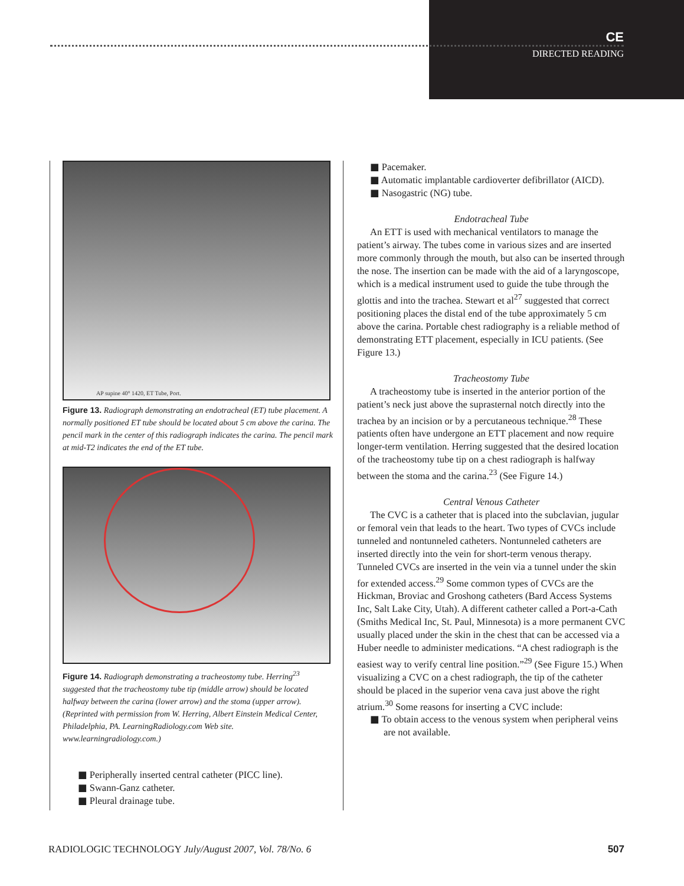CE
DIRECTED READING
AP supine 40° 1420, ET Tube, Port.
Figure 13. Radiograph demonstrating an endotracheal (ET) tube placement. A normally positioned ET tube should be located about 5 cm above the carina. The pencil mark in the center of this radiograph indicates the carina. The pencil mark at mid-T2 indicates the end of the ET tube.
Figure 14. Radiograph demonstrating a tracheostomy tube. Herring<sup>23</sup> suggested that the tracheostomy tube tip (middle arrow) should be located halfway between the carina (lower arrow) and the stoma (upper arrow). (Reprinted with permission from W. Herring, Albert Einstein Medical Center, Philadelphia, PA. LearningRadiology.com Web site. www.learningradiology.com.)
■ Peripherally inserted central catheter (PICC line).
■ Swann-Ganz catheter.
■ Pleural drainage tube.
■ Pacemaker.
■ Automatic implantable cardioverter defibrillator (AICD).
■ Nasogastric (NG) tube.
Endotracheal Tube
An ETT is used with mechanical ventilators to manage the patient’s airway. The tubes come in various sizes and are inserted more commonly through the mouth, but also can be inserted through the nose. The insertion can be made with the aid of a laryngoscope, which is a medical instrument used to guide the tube through the glottis and into the trachea. Stewart et al<sup>27</sup> suggested that correct positioning places the distal end of the tube approximately 5 cm above the carina. Portable chest radiography is a reliable method of demonstrating ETT placement, especially in ICU patients. (See Figure 13.)
Tracheostomy Tube
A tracheostomy tube is inserted in the anterior portion of the patient’s neck just above the suprasternal notch directly into the trachea by an incision or by a percutaneous technique.<sup>28</sup> These patients often have undergone an ETT placement and now require longer-term ventilation. Herring suggested that the desired location of the tracheostomy tube tip on a chest radiograph is halfway between the stoma and the carina.<sup>23</sup> (See Figure 14.)
Central Venous Catheter
The CVC is a catheter that is placed into the subclavian, jugular or femoral vein that leads to the heart. Two types of CVCs include tunneled and nontunneled catheters. Nontunneled catheters are inserted directly into the vein for short-term venous therapy. Tunneled CVCs are inserted in the vein via a tunnel under the skin for extended access.<sup>29</sup> Some common types of CVCs are the Hickman, Broviac and Groshong catheters (Bard Access Systems Inc, Salt Lake City, Utah). A different catheter called a Port-a-Cath (Smiths Medical Inc, St. Paul, Minnesota) is a more permanent CVC usually placed under the skin in the chest that can be accessed via a Huber needle to administer medications. “A chest radiograph is the easiest way to verify central line position.”<sup>29</sup> (See Figure 15.) When visualizing a CVC on a chest radiograph, the tip of the catheter should be placed in the superior vena cava just above the right atrium.<sup>30</sup> Some reasons for inserting a CVC include:
■ To obtain access to the venous system when peripheral veins are not available.
RADIOLOGIC TECHNOLOGY July/August 2007, Vol. 78/No. 6 507